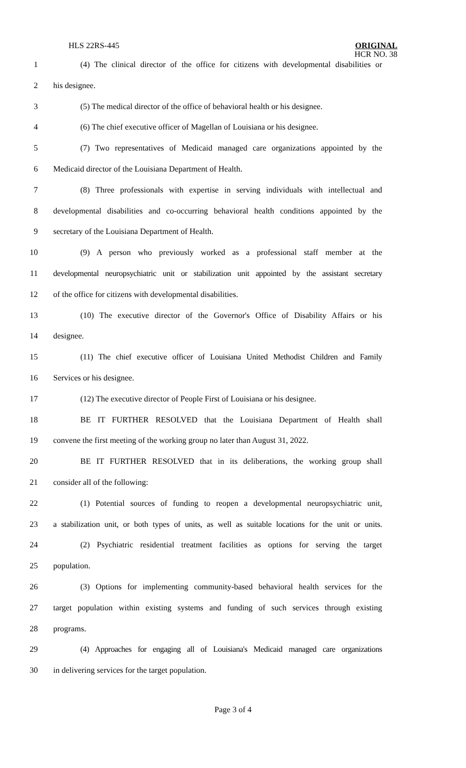HLS 22RS-445
ORIGINAL
HCR NO. 38
1 (4) The clinical director of the office for citizens with developmental disabilities or
2 his designee.
3 (5) The medical director of the office of behavioral health or his designee.
4 (6) The chief executive officer of Magellan of Louisiana or his designee.
5 (7) Two representatives of Medicaid managed care organizations appointed by the
6 Medicaid director of the Louisiana Department of Health.
7 (8) Three professionals with expertise in serving individuals with intellectual and
8 developmental disabilities and co-occurring behavioral health conditions appointed by the
9 secretary of the Louisiana Department of Health.
10 (9) A person who previously worked as a professional staff member at the
11 developmental neuropsychiatric unit or stabilization unit appointed by the assistant secretary
12 of the office for citizens with developmental disabilities.
13 (10) The executive director of the Governor's Office of Disability Affairs or his
14 designee.
15 (11) The chief executive officer of Louisiana United Methodist Children and Family
16 Services or his designee.
17 (12) The executive director of People First of Louisiana or his designee.
18 BE IT FURTHER RESOLVED that the Louisiana Department of Health shall
19 convene the first meeting of the working group no later than August 31, 2022.
20 BE IT FURTHER RESOLVED that in its deliberations, the working group shall
21 consider all of the following:
22 (1) Potential sources of funding to reopen a developmental neuropsychiatric unit,
23 a stabilization unit, or both types of units, as well as suitable locations for the unit or units.
24 (2) Psychiatric residential treatment facilities as options for serving the target
25 population.
26 (3) Options for implementing community-based behavioral health services for the
27 target population within existing systems and funding of such services through existing
28 programs.
29 (4) Approaches for engaging all of Louisiana's Medicaid managed care organizations
30 in delivering services for the target population.
Page 3 of 4